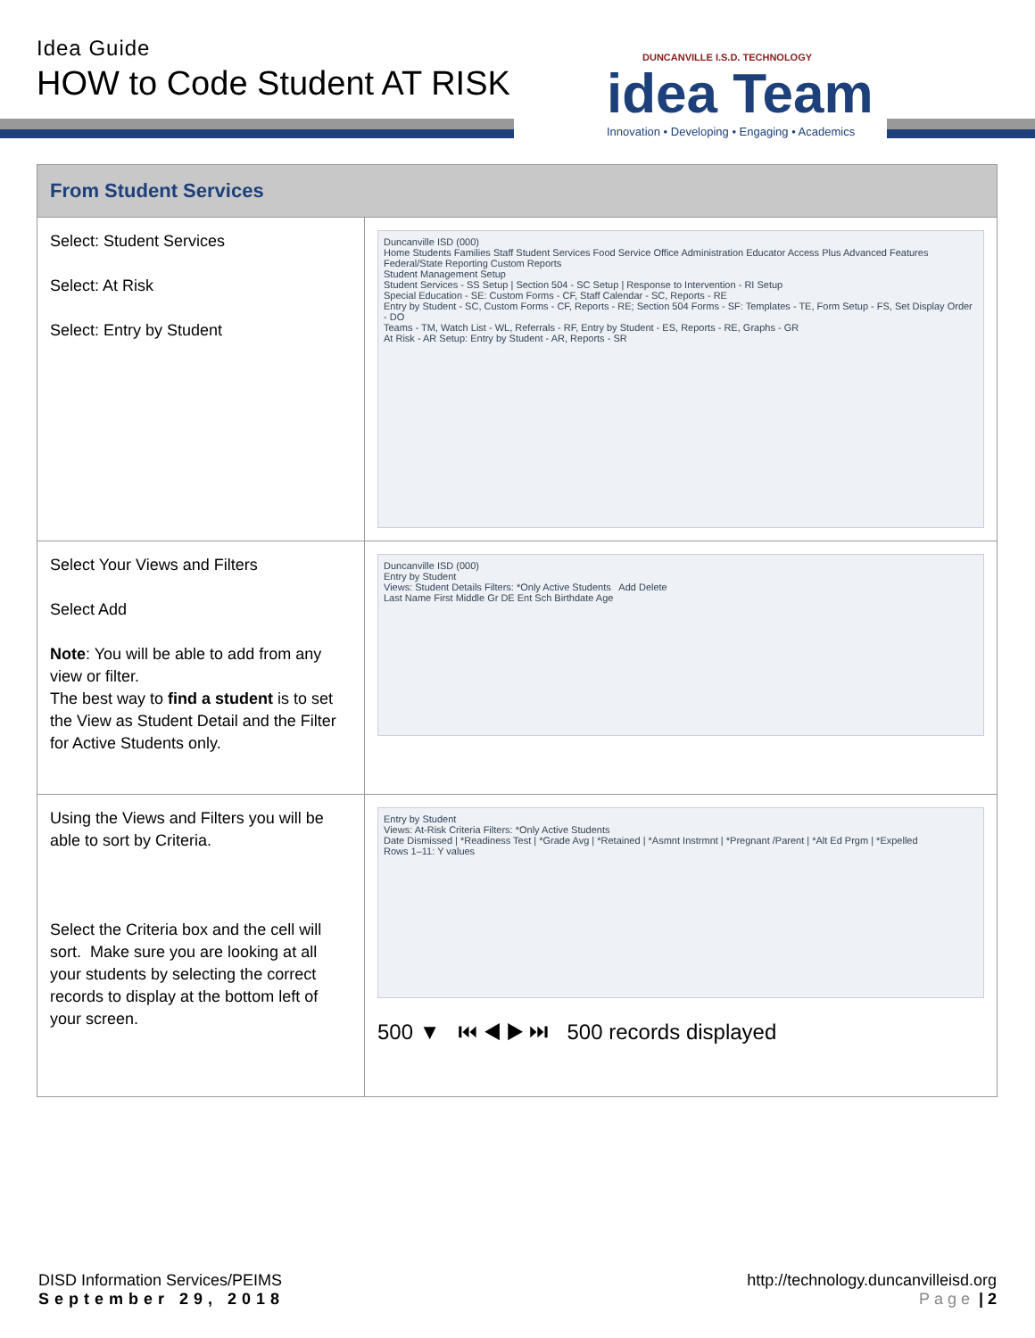Idea Guide
HOW to Code Student AT RISK
DUNCANVILLE I.S.D. TECHNOLOGY
idea Team
Innovation • Developing • Engaging • Academics
| From Student Services | |
| --- | --- |
| Select: Student Services Select: At Risk Select: Entry by Student | Duncanville ISD (000) Home Students Families Staff Student Services Food Service Office Administration Educator Access Plus Advanced Features Federal/State Reporting Custom Reports Student Management Setup Student Services - SS Setup / Section 504 - SC Setup / Response to Intervention - RI Setup Special Education - SE: Custom Forms - CF, Staff Calendar - SC, Reports - RE Entry by Student - SC, Custom Forms - CF, Reports - RE; Section 504 Forms - SF: Templates - TE, Form Setup - FS, Set Display Order - DO Teams - TM, Watch List - WL, Referrals - RF, Entry by Student - ES, Reports - RE, Graphs - GR At Risk - AR Setup: Entry by Student - AR, Reports - SR |
| Select Your Views and Filters Select Add Note : You will be able to add from any view or filter. The best way to find a student is to set the View as Student Detail and the Filter for Active Students only. | Duncanville ISD (000) Entry by Student Views: Student Details Filters: *Only Active Students Add Delete Last Name First Middle Gr DE Ent Sch Birthdate Age |
| Using the Views and Filters you will be able to sort by Criteria. Select the Criteria box and the cell will sort. Make sure you are looking at all your students by selecting the correct records to display at the bottom left of your screen. | Entry by Student Views: At-Risk Criteria Filters: *Only Active Students Date Dismissed / *Readiness Test / *Grade Avg / *Retained / *Asmnt Instrmnt / *Pregnant /Parent / *Alt Ed Prgm / *Expelled Rows 1–11: Y values 500 ▼ ⏮ ◀ ▶ ⏭ 500 records displayed |
DISD Information Services/PEIMS
September 29, 2018
http://technology.duncanvilleisd.org
Page | 2